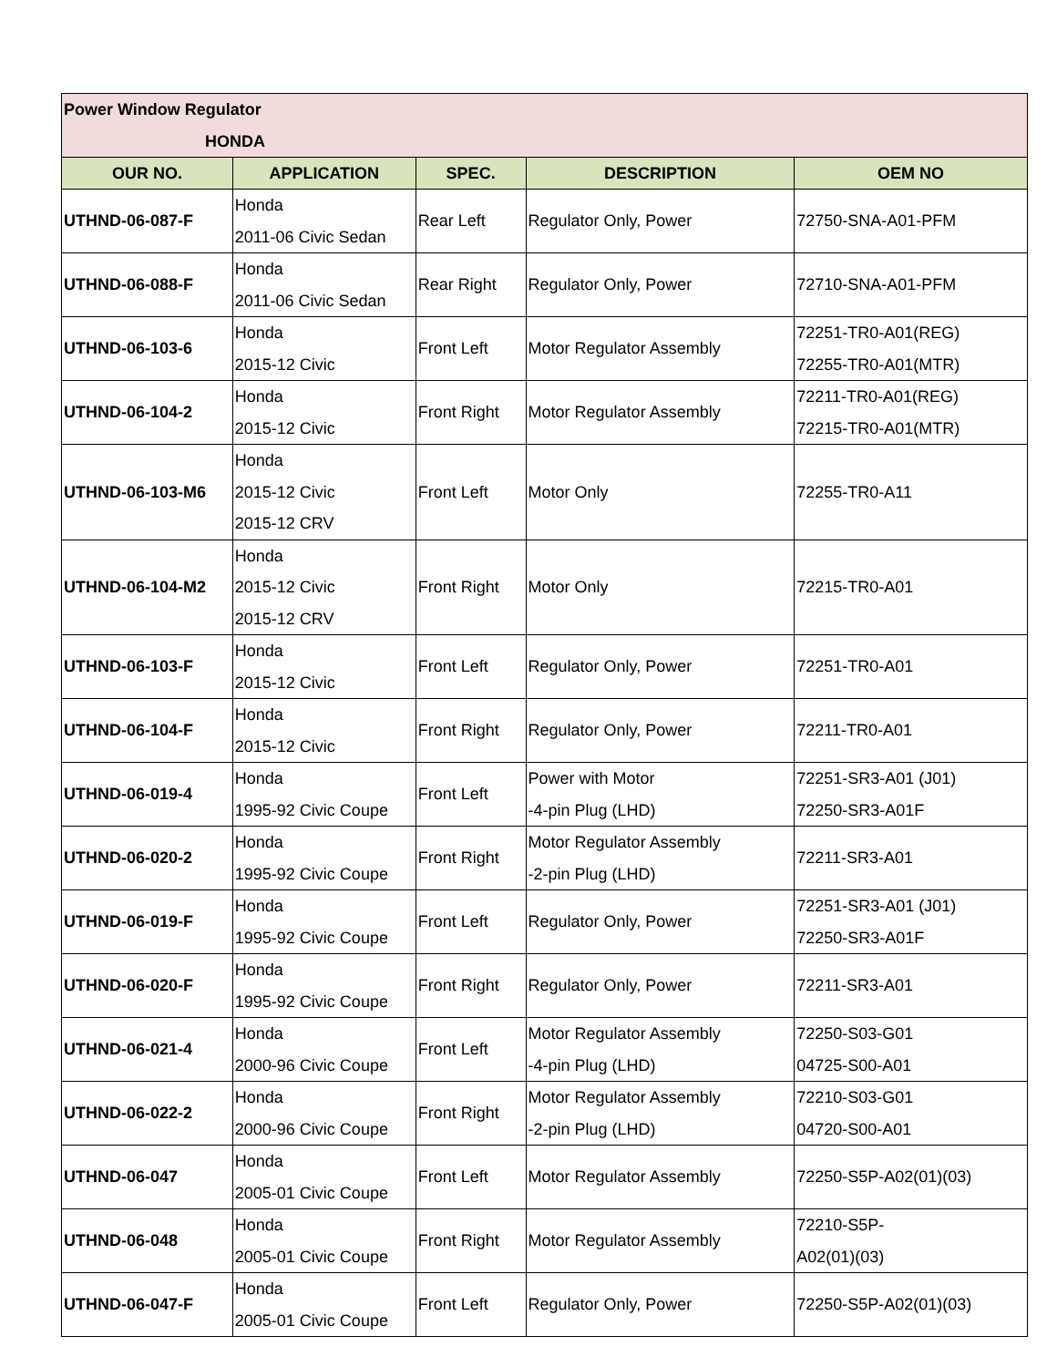| Power Window Regulator HONDA | | | | |
| OUR NO. | APPLICATION | SPEC. | DESCRIPTION | OEM NO |
| UTHND-06-087-F | Honda 2011-06 Civic Sedan | Rear Left | Regulator Only, Power | 72750-SNA-A01-PFM |
| UTHND-06-088-F | Honda 2011-06 Civic Sedan | Rear Right | Regulator Only, Power | 72710-SNA-A01-PFM |
| UTHND-06-103-6 | Honda 2015-12 Civic | Front Left | Motor Regulator Assembly | 72251-TR0-A01(REG) 72255-TR0-A01(MTR) |
| UTHND-06-104-2 | Honda 2015-12 Civic | Front Right | Motor Regulator Assembly | 72211-TR0-A01(REG) 72215-TR0-A01(MTR) |
| UTHND-06-103-M6 | Honda 2015-12 Civic 2015-12 CRV | Front Left | Motor Only | 72255-TR0-A11 |
| UTHND-06-104-M2 | Honda 2015-12 Civic 2015-12 CRV | Front Right | Motor Only | 72215-TR0-A01 |
| UTHND-06-103-F | Honda 2015-12 Civic | Front Left | Regulator Only, Power | 72251-TR0-A01 |
| UTHND-06-104-F | Honda 2015-12 Civic | Front Right | Regulator Only, Power | 72211-TR0-A01 |
| UTHND-06-019-4 | Honda 1995-92 Civic Coupe | Front Left | Power with Motor -4-pin Plug (LHD) | 72251-SR3-A01 (J01) 72250-SR3-A01F |
| UTHND-06-020-2 | Honda 1995-92 Civic Coupe | Front Right | Motor Regulator Assembly -2-pin Plug (LHD) | 72211-SR3-A01 |
| UTHND-06-019-F | Honda 1995-92 Civic Coupe | Front Left | Regulator Only, Power | 72251-SR3-A01 (J01) 72250-SR3-A01F |
| UTHND-06-020-F | Honda 1995-92 Civic Coupe | Front Right | Regulator Only, Power | 72211-SR3-A01 |
| UTHND-06-021-4 | Honda 2000-96 Civic Coupe | Front Left | Motor Regulator Assembly -4-pin Plug (LHD) | 72250-S03-G01 04725-S00-A01 |
| UTHND-06-022-2 | Honda 2000-96 Civic Coupe | Front Right | Motor Regulator Assembly -2-pin Plug (LHD) | 72210-S03-G01 04720-S00-A01 |
| UTHND-06-047 | Honda 2005-01 Civic Coupe | Front Left | Motor Regulator Assembly | 72250-S5P-A02(01)(03) |
| UTHND-06-048 | Honda 2005-01 Civic Coupe | Front Right | Motor Regulator Assembly | 72210-S5P- A02(01)(03) |
| UTHND-06-047-F | Honda 2005-01 Civic Coupe | Front Left | Regulator Only, Power | 72250-S5P-A02(01)(03) |